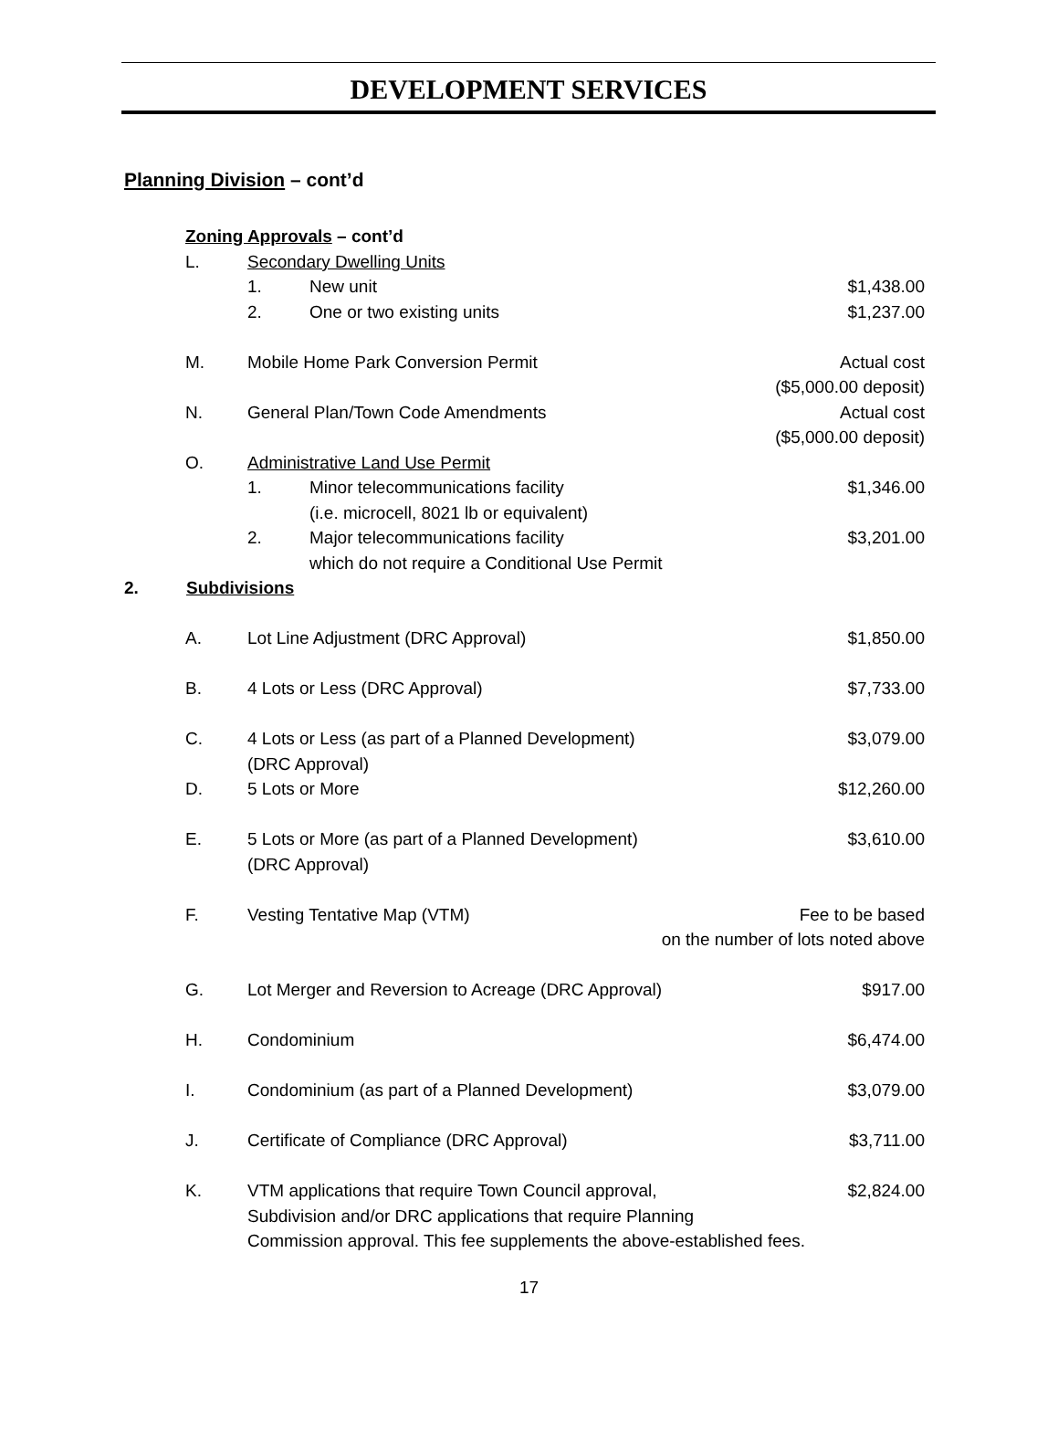DEVELOPMENT SERVICES
Planning Division – cont’d
Zoning Approvals – cont’d
L. Secondary Dwelling Units
1. New unit $1,438.00
2. One or two existing units $1,237.00
M. Mobile Home Park Conversion Permit Actual cost
($5,000.00 deposit)
N. General Plan/Town Code Amendments Actual cost
($5,000.00 deposit)
O. Administrative Land Use Permit
1. Minor telecommunications facility
(i.e. microcell, 8021 lb or equivalent) $1,346.00
2. Major telecommunications facility
which do not require a Conditional Use Permit $3,201.00
2. Subdivisions
A. Lot Line Adjustment (DRC Approval) $1,850.00
B. 4 Lots or Less (DRC Approval) $7,733.00
C. 4 Lots or Less (as part of a Planned Development)
(DRC Approval) $3,079.00
D. 5 Lots or More $12,260.00
E. 5 Lots or More (as part of a Planned Development)
(DRC Approval) $3,610.00
F. Vesting Tentative Map (VTM) Fee to be based
on the number of lots noted above
G. Lot Merger and Reversion to Acreage (DRC Approval) $917.00
H. Condominium $6,474.00
I. Condominium (as part of a Planned Development) $3,079.00
J. Certificate of Compliance (DRC Approval) $3,711.00
K. VTM applications that require Town Council approval,
Subdivision and/or DRC applications that require Planning
Commission approval. This fee supplements the above-established fees. $2,824.00
17